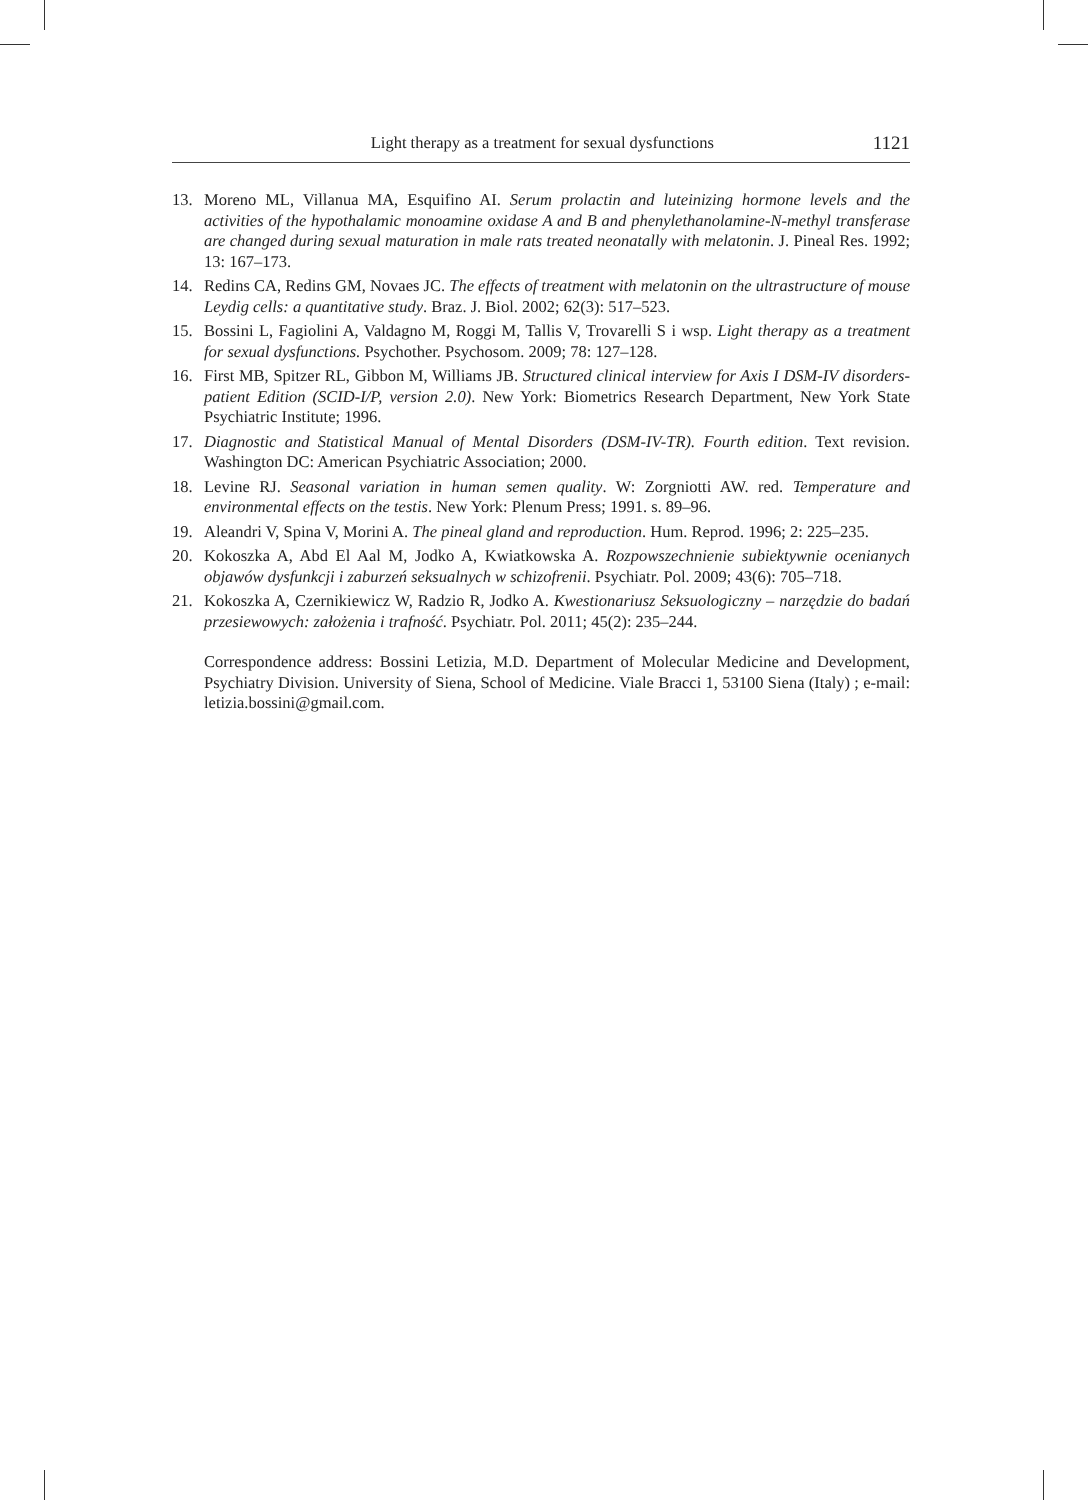Light therapy as a treatment for sexual dysfunctions 1121
13. Moreno ML, Villanua MA, Esquifino AI. Serum prolactin and luteinizing hormone levels and the activities of the hypothalamic monoamine oxidase A and B and phenylethanolamine-N-methyl transferase are changed during sexual maturation in male rats treated neonatally with melatonin. J. Pineal Res. 1992; 13: 167–173.
14. Redins CA, Redins GM, Novaes JC. The effects of treatment with melatonin on the ultrastructure of mouse Leydig cells: a quantitative study. Braz. J. Biol. 2002; 62(3): 517–523.
15. Bossini L, Fagiolini A, Valdagno M, Roggi M, Tallis V, Trovarelli S i wsp. Light therapy as a treatment for sexual dysfunctions. Psychother. Psychosom. 2009; 78: 127–128.
16. First MB, Spitzer RL, Gibbon M, Williams JB. Structured clinical interview for Axis I DSM-IV disorders-patient Edition (SCID-I/P, version 2.0). New York: Biometrics Research Department, New York State Psychiatric Institute; 1996.
17. Diagnostic and Statistical Manual of Mental Disorders (DSM-IV-TR). Fourth edition. Text revision. Washington DC: American Psychiatric Association; 2000.
18. Levine RJ. Seasonal variation in human semen quality. W: Zorgniotti AW. red. Temperature and environmental effects on the testis. New York: Plenum Press; 1991. s. 89–96.
19. Aleandri V, Spina V, Morini A. The pineal gland and reproduction. Hum. Reprod. 1996; 2: 225–235.
20. Kokoszka A, Abd El Aal M, Jodko A, Kwiatkowska A. Rozpowszechnienie subiektywnie ocenianych objawów dysfunkcji i zaburzeń seksualnych w schizofrenii. Psychiatr. Pol. 2009; 43(6): 705–718.
21. Kokoszka A, Czernikiewicz W, Radzio R, Jodko A. Kwestionariusz Seksuologiczny – narzędzie do badań przesiewowych: założenia i trafność. Psychiatr. Pol. 2011; 45(2): 235–244.
Correspondence address: Bossini Letizia, M.D. Department of Molecular Medicine and Development, Psychiatry Division. University of Siena, School of Medicine. Viale Bracci 1, 53100 Siena (Italy) ; e-mail: letizia.bossini@gmail.com.